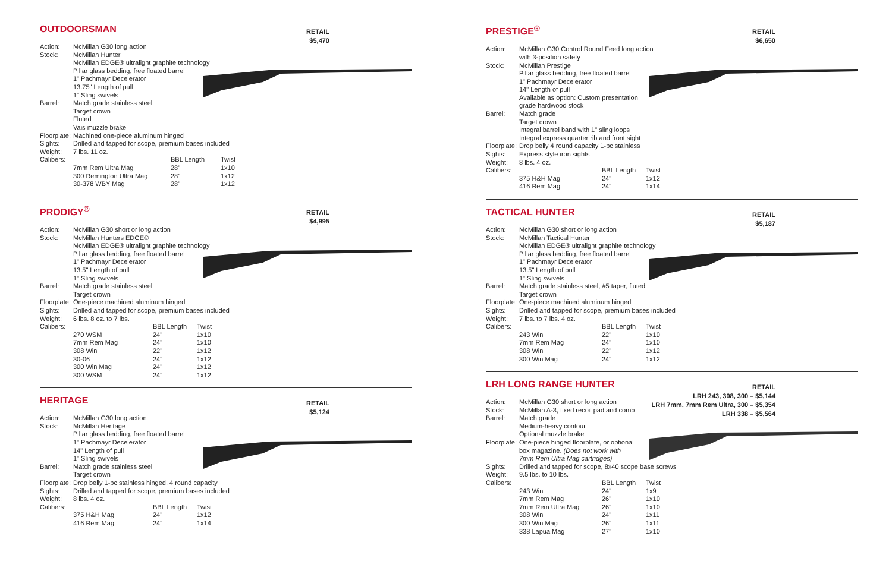OUTDOORSMAN
RETAIL
$5,470
| Action: | McMillan G30 long action | | |
| Stock: | McMillan Hunter McMillan EDGE® ultralight graphite technology Pillar glass bedding, free floated barrel 1" Pachmayr Decelerator 13.75" Length of pull 1" Sling swivels | | |
| Barrel: | Match grade stainless steel Target crown Fluted Vais muzzle brake | | |
| Floorplate: | Machined one-piece aluminum hinged | | |
| Sights: | Drilled and tapped for scope, premium bases included | | |
| Weight: | 7 lbs. 11 oz. | | |
| Calibers: | | BBL Length | Twist |
| | 7mm Rem Ultra Mag 300 Remington Ultra Mag 30-378 WBY Mag | 28" 28" 28" | 1x10 1x12 1x12 |
PRODIGY<sup>®</sup>
RETAIL
$4,995
| Action: | McMillan G30 short or long action | | |
| Stock: | McMillan Hunters EDGE® McMillan EDGE® ultralight graphite technology Pillar glass bedding, free floated barrel 1" Pachmayr Decelerator 13.5" Length of pull 1" Sling swivels | | |
| Barrel: | Match grade stainless steel Target crown | | |
| Floorplate: | One-piece machined aluminum hinged | | |
| Sights: | Drilled and tapped for scope, premium bases included | | |
| Weight: | 6 lbs. 8 oz. to 7 lbs. | | |
| Calibers: | | BBL Length | Twist |
| | 270 WSM 7mm Rem Mag 308 Win 30-06 300 Win Mag 300 WSM | 24" 24" 22" 24" 24" 24" | 1x10 1x10 1x12 1x12 1x12 1x12 |
HERITAGE
RETAIL
$5,124
| Action: | McMillan G30 long action | | |
| Stock: | McMillan Heritage Pillar glass bedding, free floated barrel 1" Pachmayr Decelerator 14" Length of pull 1" Sling swivels | | |
| Barrel: | Match grade stainless steel Target crown | | |
| Floorplate: | Drop belly 1-pc stainless hinged, 4 round capacity | | |
| Sights: | Drilled and tapped for scope, premium bases included | | |
| Weight: | 8 lbs. 4 oz. | | |
| Calibers: | | BBL Length | Twist |
| | 375 H&H Mag 416 Rem Mag | 24" 24" | 1x12 1x14 |
PRESTIGE<sup>®</sup>
RETAIL
$6,650
| Action: | McMillan G30 Control Round Feed long action with 3-position safety | | |
| Stock: | McMillan Prestige Pillar glass bedding, free floated barrel 1" Pachmayr Decelerator 14" Length of pull Available as option: Custom presentation grade hardwood stock | | |
| Barrel: | Match grade Target crown Integral barrel band with 1" sling loops Integral express quarter rib and front sight | | |
| Floorplate: | Drop belly 4 round capacity 1-pc stainless | | |
| Sights: | Express style iron sights | | |
| Weight: | 8 lbs. 4 oz. | | |
| Calibers: | | BBL Length | Twist |
| | 375 H&H Mag 416 Rem Mag | 24" 24" | 1x12 1x14 |
TACTICAL HUNTER
RETAIL
$5,187
| Action: | McMillan G30 short or long action | | |
| Stock: | McMillan Tactical Hunter McMillan EDGE® ultralight graphite technology Pillar glass bedding, free floated barrel 1" Pachmayr Decelerator 13.5" Length of pull 1" Sling swivels | | |
| Barrel: | Match grade stainless steel, #5 taper, fluted Target crown | | |
| Floorplate: | One-piece machined aluminum hinged | | |
| Sights: | Drilled and tapped for scope, premium bases included | | |
| Weight: | 7 lbs. to 7 lbs. 4 oz. | | |
| Calibers: | | BBL Length | Twist |
| | 243 Win 7mm Rem Mag 308 Win 300 Win Mag | 22" 24" 22" 24" | 1x10 1x10 1x12 1x12 |
LRH LONG RANGE HUNTER
RETAIL
LRH 243, 308, 300 – $5,144
LRH 7mm, 7mm Rem Ultra, 300 – $5,354
LRH 338 – $5,564
| Action: | McMillan G30 short or long action | | |
| Stock: | McMillan A-3, fixed recoil pad and comb | | |
| Barrel: | Match grade Medium-heavy contour Optional muzzle brake | | |
| Floorplate: | One-piece hinged floorplate, or optional box magazine. (Does not work with 7mm Rem Ultra Mag cartridges) | | |
| Sights: | Drilled and tapped for scope, 8x40 scope base screws | | |
| Weight: | 9.5 lbs. to 10 lbs. | | |
| Calibers: | | BBL Length | Twist |
| | 243 Win 7mm Rem Mag 7mm Rem Ultra Mag 308 Win 300 Win Mag 338 Lapua Mag | 24" 26" 26" 24" 26" 27" | 1x9 1x10 1x10 1x11 1x11 1x10 |